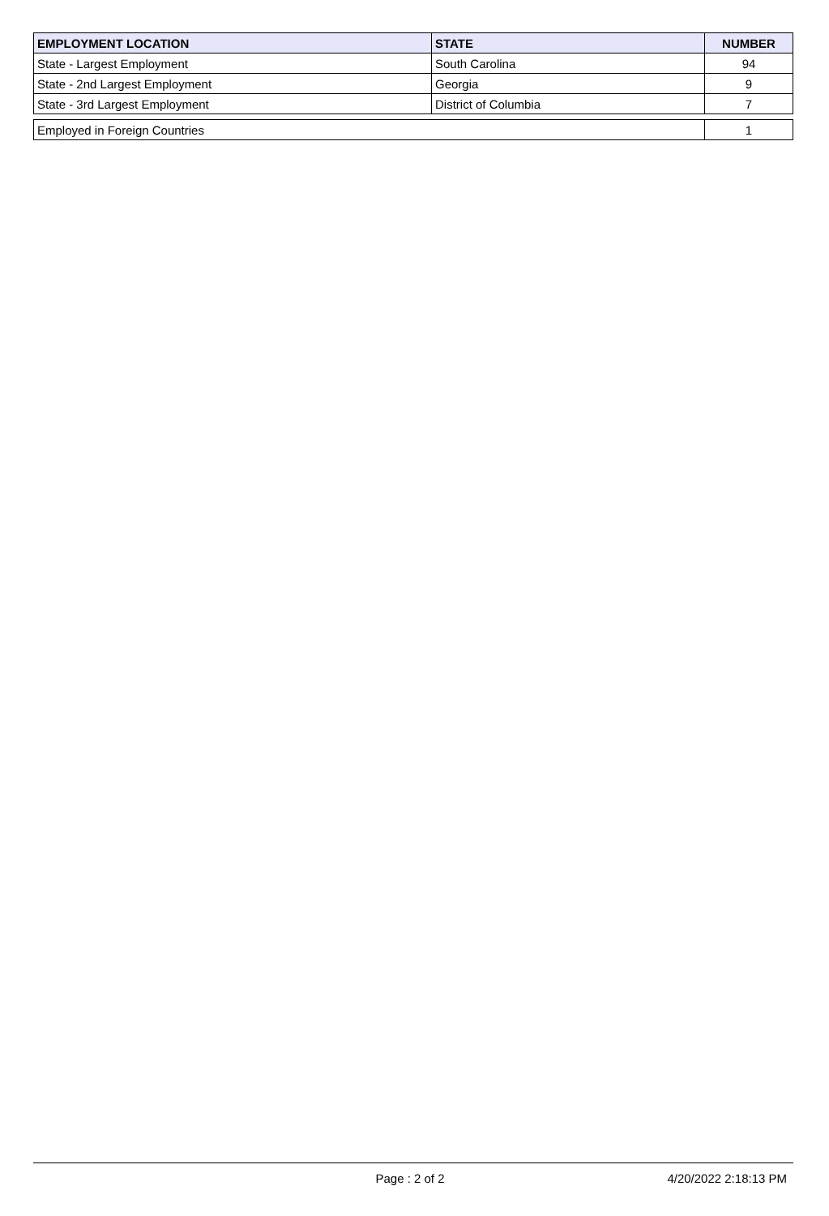| EMPLOYMENT LOCATION | STATE | NUMBER |
| --- | --- | --- |
| State - Largest Employment | South Carolina | 94 |
| State - 2nd Largest Employment | Georgia | 9 |
| State - 3rd Largest Employment | District of Columbia | 7 |
| Employed in Foreign Countries | | 1 |
Page : 2 of 2 4/20/2022 2:18:13 PM